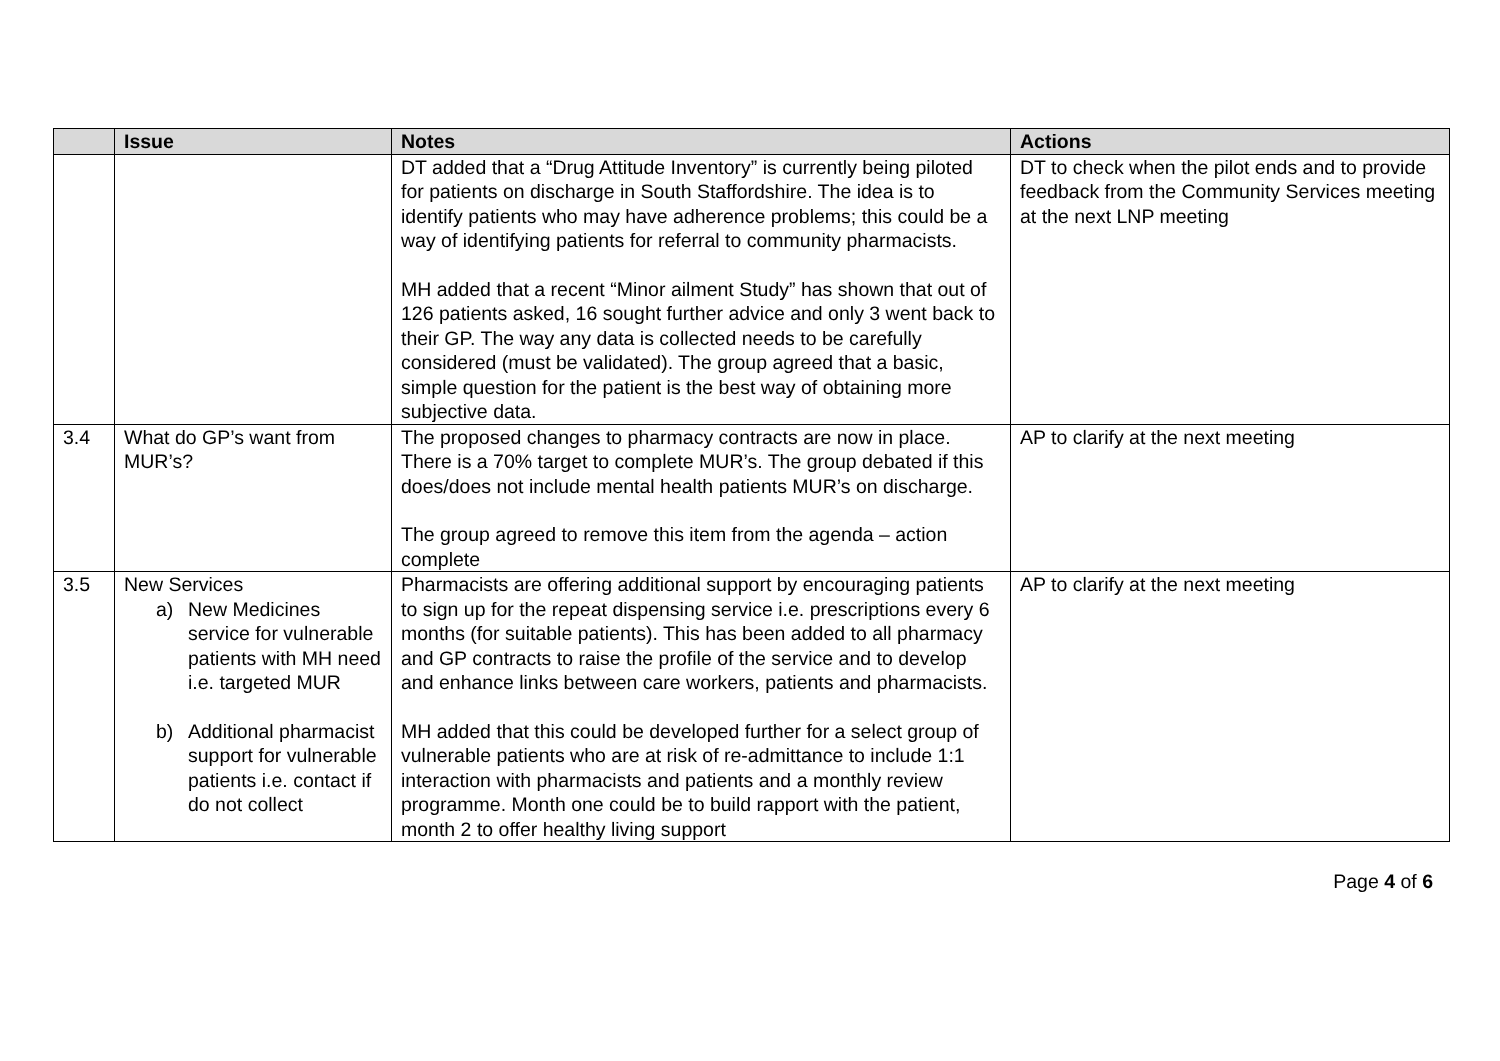| | Issue | Notes | Actions |
| --- | --- | --- | --- |
| | | DT added that a “Drug Attitude Inventory” is currently being piloted for patients on discharge in South Staffordshire. The idea is to identify patients who may have adherence problems; this could be a way of identifying patients for referral to community pharmacists. MH added that a recent “Minor ailment Study” has shown that out of 126 patients asked, 16 sought further advice and only 3 went back to their GP. The way any data is collected needs to be carefully considered (must be validated). The group agreed that a basic, simple question for the patient is the best way of obtaining more subjective data. | DT to check when the pilot ends and to provide feedback from the Community Services meeting at the next LNP meeting |
| 3.4 | What do GP’s want from MUR’s? | The proposed changes to pharmacy contracts are now in place. There is a 70% target to complete MUR’s. The group debated if this does/does not include mental health patients MUR’s on discharge. The group agreed to remove this item from the agenda – action complete | AP to clarify at the next meeting |
| 3.5 | New Services a) New Medicines service for vulnerable patients with MH need i.e. targeted MUR b) Additional pharmacist support for vulnerable patients i.e. contact if do not collect | Pharmacists are offering additional support by encouraging patients to sign up for the repeat dispensing service i.e. prescriptions every 6 months (for suitable patients). This has been added to all pharmacy and GP contracts to raise the profile of the service and to develop and enhance links between care workers, patients and pharmacists. MH added that this could be developed further for a select group of vulnerable patients who are at risk of re-admittance to include 1:1 interaction with pharmacists and patients and a monthly review programme. Month one could be to build rapport with the patient, month 2 to offer healthy living support | AP to clarify at the next meeting |
Page 4 of 6